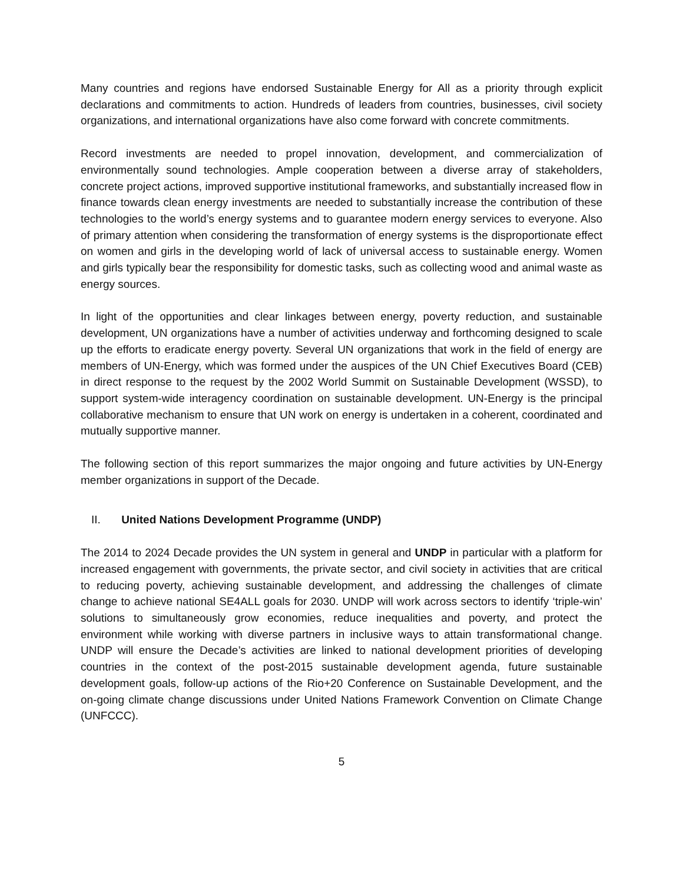Many countries and regions have endorsed Sustainable Energy for All as a priority through explicit declarations and commitments to action. Hundreds of leaders from countries, businesses, civil society organizations, and international organizations have also come forward with concrete commitments.
Record investments are needed to propel innovation, development, and commercialization of environmentally sound technologies. Ample cooperation between a diverse array of stakeholders, concrete project actions, improved supportive institutional frameworks, and substantially increased flow in finance towards clean energy investments are needed to substantially increase the contribution of these technologies to the world’s energy systems and to guarantee modern energy services to everyone. Also of primary attention when considering the transformation of energy systems is the disproportionate effect on women and girls in the developing world of lack of universal access to sustainable energy. Women and girls typically bear the responsibility for domestic tasks, such as collecting wood and animal waste as energy sources.
In light of the opportunities and clear linkages between energy, poverty reduction, and sustainable development, UN organizations have a number of activities underway and forthcoming designed to scale up the efforts to eradicate energy poverty. Several UN organizations that work in the field of energy are members of UN-Energy, which was formed under the auspices of the UN Chief Executives Board (CEB) in direct response to the request by the 2002 World Summit on Sustainable Development (WSSD), to support system-wide interagency coordination on sustainable development. UN-Energy is the principal collaborative mechanism to ensure that UN work on energy is undertaken in a coherent, coordinated and mutually supportive manner.
The following section of this report summarizes the major ongoing and future activities by UN-Energy member organizations in support of the Decade.
II. United Nations Development Programme (UNDP)
The 2014 to 2024 Decade provides the UN system in general and UNDP in particular with a platform for increased engagement with governments, the private sector, and civil society in activities that are critical to reducing poverty, achieving sustainable development, and addressing the challenges of climate change to achieve national SE4ALL goals for 2030. UNDP will work across sectors to identify ‘triple-win’ solutions to simultaneously grow economies, reduce inequalities and poverty, and protect the environment while working with diverse partners in inclusive ways to attain transformational change. UNDP will ensure the Decade’s activities are linked to national development priorities of developing countries in the context of the post-2015 sustainable development agenda, future sustainable development goals, follow-up actions of the Rio+20 Conference on Sustainable Development, and the on-going climate change discussions under United Nations Framework Convention on Climate Change (UNFCCC).
5